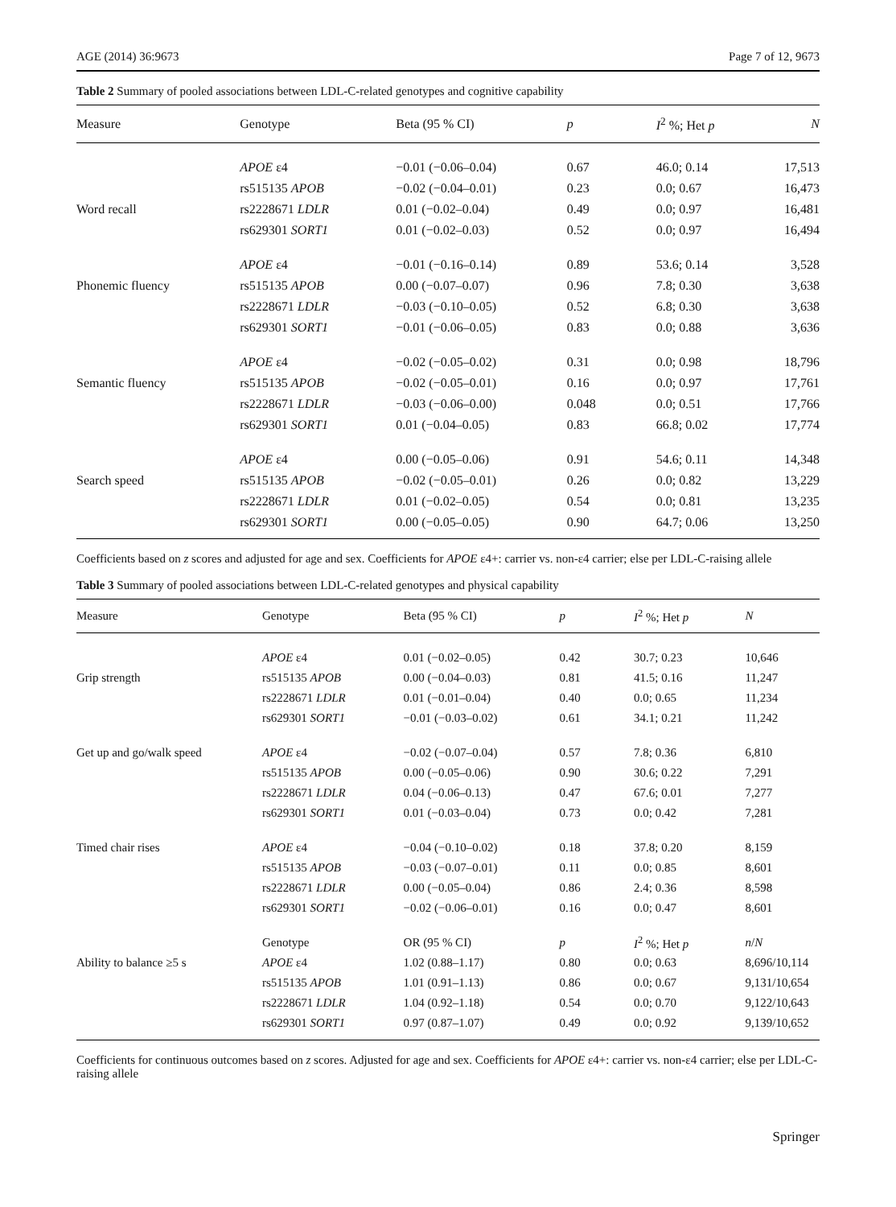AGE (2014) 36:9673 Page 7 of 12, 9673
Table 2 Summary of pooled associations between LDL-C-related genotypes and cognitive capability
| Measure | Genotype | Beta (95 % CI) | p | I<sup>2</sup> %; Het p | N |
| --- | --- | --- | --- | --- | --- |
| | APOE ε4 | −0.01 (−0.06–0.04) | 0.67 | 46.0; 0.14 | 17,513 |
| | rs515135 APOB | −0.02 (−0.04–0.01) | 0.23 | 0.0; 0.67 | 16,473 |
| Word recall | rs2228671 LDLR | 0.01 (−0.02–0.04) | 0.49 | 0.0; 0.97 | 16,481 |
| | rs629301 SORT1 | 0.01 (−0.02–0.03) | 0.52 | 0.0; 0.97 | 16,494 |
| | APOE ε4 | −0.01 (−0.16–0.14) | 0.89 | 53.6; 0.14 | 3,528 |
| Phonemic fluency | rs515135 APOB | 0.00 (−0.07–0.07) | 0.96 | 7.8; 0.30 | 3,638 |
| | rs2228671 LDLR | −0.03 (−0.10–0.05) | 0.52 | 6.8; 0.30 | 3,638 |
| | rs629301 SORT1 | −0.01 (−0.06–0.05) | 0.83 | 0.0; 0.88 | 3,636 |
| | APOE ε4 | −0.02 (−0.05–0.02) | 0.31 | 0.0; 0.98 | 18,796 |
| Semantic fluency | rs515135 APOB | −0.02 (−0.05–0.01) | 0.16 | 0.0; 0.97 | 17,761 |
| | rs2228671 LDLR | −0.03 (−0.06–0.00) | 0.048 | 0.0; 0.51 | 17,766 |
| | rs629301 SORT1 | 0.01 (−0.04–0.05) | 0.83 | 66.8; 0.02 | 17,774 |
| | APOE ε4 | 0.00 (−0.05–0.06) | 0.91 | 54.6; 0.11 | 14,348 |
| Search speed | rs515135 APOB | −0.02 (−0.05–0.01) | 0.26 | 0.0; 0.82 | 13,229 |
| | rs2228671 LDLR | 0.01 (−0.02–0.05) | 0.54 | 0.0; 0.81 | 13,235 |
| | rs629301 SORT1 | 0.00 (−0.05–0.05) | 0.90 | 64.7; 0.06 | 13,250 |
Coefficients based on z scores and adjusted for age and sex. Coefficients for APOE ε4+: carrier vs. non-ε4 carrier; else per LDL-C-raising allele
Table 3 Summary of pooled associations between LDL-C-related genotypes and physical capability
| Measure | Genotype | Beta (95 % CI) | p | I<sup>2</sup> %; Het p | N |
| --- | --- | --- | --- | --- | --- |
| | APOE ε4 | 0.01 (−0.02–0.05) | 0.42 | 30.7; 0.23 | 10,646 |
| Grip strength | rs515135 APOB | 0.00 (−0.04–0.03) | 0.81 | 41.5; 0.16 | 11,247 |
| | rs2228671 LDLR | 0.01 (−0.01–0.04) | 0.40 | 0.0; 0.65 | 11,234 |
| | rs629301 SORT1 | −0.01 (−0.03–0.02) | 0.61 | 34.1; 0.21 | 11,242 |
| Get up and go/walk speed | APOE ε4 | −0.02 (−0.07–0.04) | 0.57 | 7.8; 0.36 | 6,810 |
| | rs515135 APOB | 0.00 (−0.05–0.06) | 0.90 | 30.6; 0.22 | 7,291 |
| | rs2228671 LDLR | 0.04 (−0.06–0.13) | 0.47 | 67.6; 0.01 | 7,277 |
| | rs629301 SORT1 | 0.01 (−0.03–0.04) | 0.73 | 0.0; 0.42 | 7,281 |
| Timed chair rises | APOE ε4 | −0.04 (−0.10–0.02) | 0.18 | 37.8; 0.20 | 8,159 |
| | rs515135 APOB | −0.03 (−0.07–0.01) | 0.11 | 0.0; 0.85 | 8,601 |
| | rs2228671 LDLR | 0.00 (−0.05–0.04) | 0.86 | 2.4; 0.36 | 8,598 |
| | rs629301 SORT1 | −0.02 (−0.06–0.01) | 0.16 | 0.0; 0.47 | 8,601 |
| | Genotype | OR (95 % CI) | p | I<sup>2</sup> %; Het p | n / N |
| Ability to balance ≥5 s | APOE ε4 | 1.02 (0.88–1.17) | 0.80 | 0.0; 0.63 | 8,696/10,114 |
| | rs515135 APOB | 1.01 (0.91–1.13) | 0.86 | 0.0; 0.67 | 9,131/10,654 |
| | rs2228671 LDLR | 1.04 (0.92–1.18) | 0.54 | 0.0; 0.70 | 9,122/10,643 |
| | rs629301 SORT1 | 0.97 (0.87–1.07) | 0.49 | 0.0; 0.92 | 9,139/10,652 |
Coefficients for continuous outcomes based on z scores. Adjusted for age and sex. Coefficients for APOE ε4+: carrier vs. non-ε4 carrier; else per LDL-C-raising allele
Springer